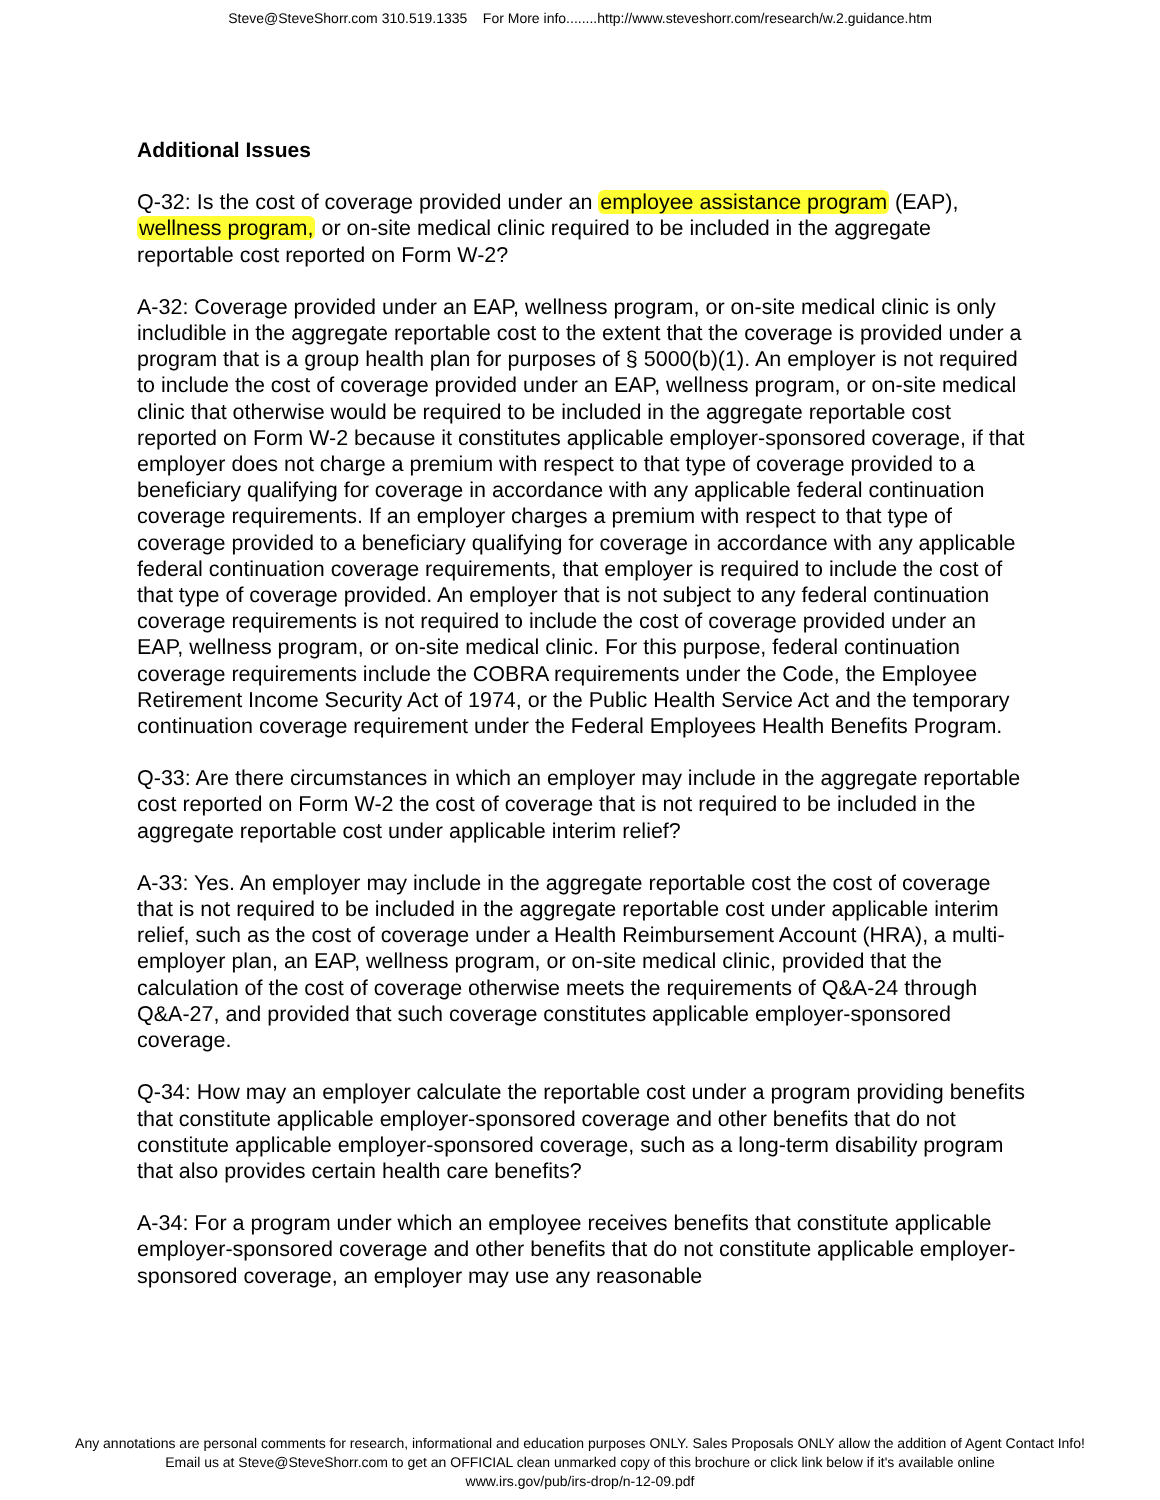Steve@SteveShorr.com 310.519.1335 For More info........http://www.steveshorr.com/research/w.2.guidance.htm
Additional Issues
Q-32: Is the cost of coverage provided under an employee assistance program (EAP), wellness program, or on-site medical clinic required to be included in the aggregate reportable cost reported on Form W-2?
A-32: Coverage provided under an EAP, wellness program, or on-site medical clinic is only includible in the aggregate reportable cost to the extent that the coverage is provided under a program that is a group health plan for purposes of § 5000(b)(1). An employer is not required to include the cost of coverage provided under an EAP, wellness program, or on-site medical clinic that otherwise would be required to be included in the aggregate reportable cost reported on Form W-2 because it constitutes applicable employer-sponsored coverage, if that employer does not charge a premium with respect to that type of coverage provided to a beneficiary qualifying for coverage in accordance with any applicable federal continuation coverage requirements. If an employer charges a premium with respect to that type of coverage provided to a beneficiary qualifying for coverage in accordance with any applicable federal continuation coverage requirements, that employer is required to include the cost of that type of coverage provided. An employer that is not subject to any federal continuation coverage requirements is not required to include the cost of coverage provided under an EAP, wellness program, or on-site medical clinic. For this purpose, federal continuation coverage requirements include the COBRA requirements under the Code, the Employee Retirement Income Security Act of 1974, or the Public Health Service Act and the temporary continuation coverage requirement under the Federal Employees Health Benefits Program.
Q-33: Are there circumstances in which an employer may include in the aggregate reportable cost reported on Form W-2 the cost of coverage that is not required to be included in the aggregate reportable cost under applicable interim relief?
A-33: Yes. An employer may include in the aggregate reportable cost the cost of coverage that is not required to be included in the aggregate reportable cost under applicable interim relief, such as the cost of coverage under a Health Reimbursement Account (HRA), a multi-employer plan, an EAP, wellness program, or on-site medical clinic, provided that the calculation of the cost of coverage otherwise meets the requirements of Q&A-24 through Q&A-27, and provided that such coverage constitutes applicable employer-sponsored coverage.
Q-34: How may an employer calculate the reportable cost under a program providing benefits that constitute applicable employer-sponsored coverage and other benefits that do not constitute applicable employer-sponsored coverage, such as a long-term disability program that also provides certain health care benefits?
A-34: For a program under which an employee receives benefits that constitute applicable employer-sponsored coverage and other benefits that do not constitute applicable employer-sponsored coverage, an employer may use any reasonable
Any annotations are personal comments for research, informational and education purposes ONLY. Sales Proposals ONLY allow the addition of Agent Contact Info!
Email us at Steve@SteveShorr.com to get an OFFICIAL clean unmarked copy of this brochure or click link below if it's available online
www.irs.gov/pub/irs-drop/n-12-09.pdf